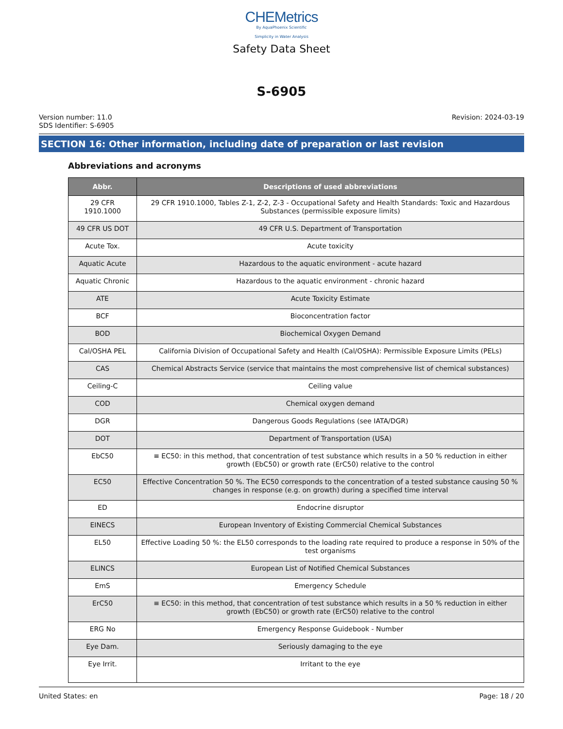CHEMetrics
By AquaPhoenix Scientific
Simplicity in Water Analysis
Safety Data Sheet
S-6905
Version number: 11.0
SDS Identifier: S-6905
Revision: 2024-03-19
SECTION 16: Other information, including date of preparation or last revision
Abbreviations and acronyms
| Abbr. | Descriptions of used abbreviations |
| --- | --- |
| 29 CFR 1910.1000 | 29 CFR 1910.1000, Tables Z-1, Z-2, Z-3 - Occupational Safety and Health Standards: Toxic and Hazardous Substances (permissible exposure limits) |
| 49 CFR US DOT | 49 CFR U.S. Department of Transportation |
| Acute Tox. | Acute toxicity |
| Aquatic Acute | Hazardous to the aquatic environment - acute hazard |
| Aquatic Chronic | Hazardous to the aquatic environment - chronic hazard |
| ATE | Acute Toxicity Estimate |
| BCF | Bioconcentration factor |
| BOD | Biochemical Oxygen Demand |
| Cal/OSHA PEL | California Division of Occupational Safety and Health (Cal/OSHA): Permissible Exposure Limits (PELs) |
| CAS | Chemical Abstracts Service (service that maintains the most comprehensive list of chemical substances) |
| Ceiling-C | Ceiling value |
| COD | Chemical oxygen demand |
| DGR | Dangerous Goods Regulations (see IATA/DGR) |
| DOT | Department of Transportation (USA) |
| EbC50 | ≡ EC50: in this method, that concentration of test substance which results in a 50 % reduction in either growth (EbC50) or growth rate (ErC50) relative to the control |
| EC50 | Effective Concentration 50 %. The EC50 corresponds to the concentration of a tested substance causing 50 % changes in response (e.g. on growth) during a specified time interval |
| ED | Endocrine disruptor |
| EINECS | European Inventory of Existing Commercial Chemical Substances |
| EL50 | Effective Loading 50 %: the EL50 corresponds to the loading rate required to produce a response in 50% of the test organisms |
| ELINCS | European List of Notified Chemical Substances |
| EmS | Emergency Schedule |
| ErC50 | ≡ EC50: in this method, that concentration of test substance which results in a 50 % reduction in either growth (EbC50) or growth rate (ErC50) relative to the control |
| ERG No | Emergency Response Guidebook - Number |
| Eye Dam. | Seriously damaging to the eye |
| Eye Irrit. | Irritant to the eye |
United States: en Page: 18 / 20